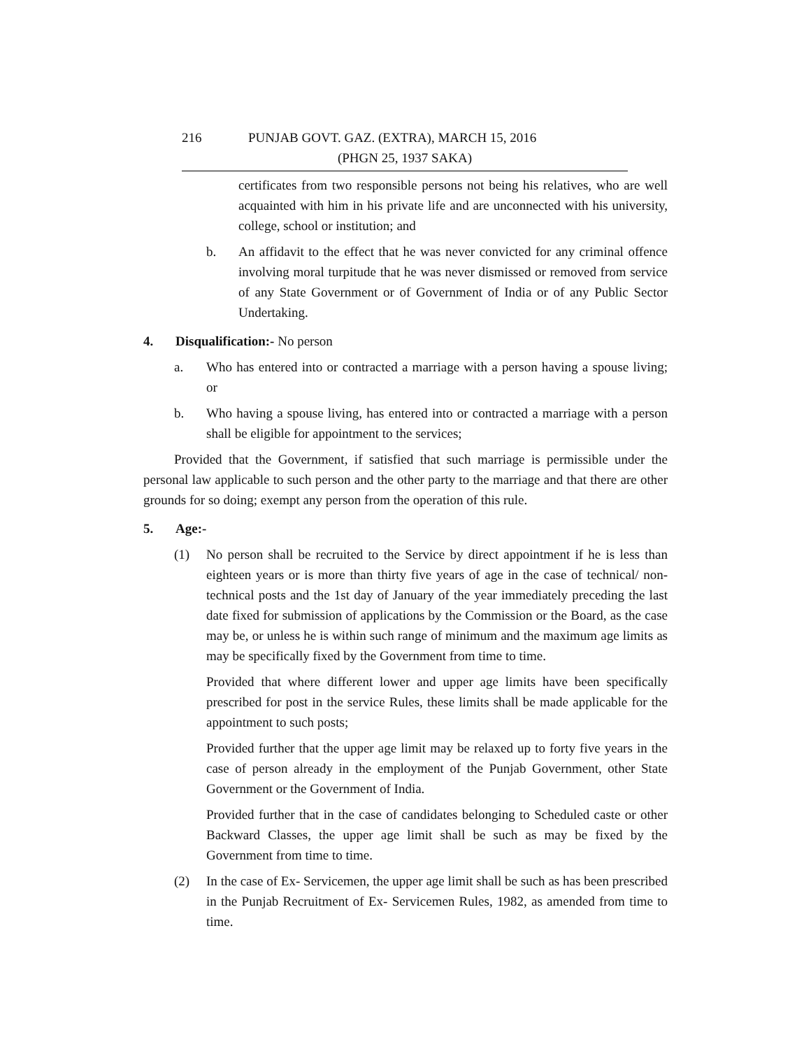216 PUNJAB GOVT. GAZ. (EXTRA), MARCH 15, 2016
(PHGN 25, 1937 SAKA)
certificates from two responsible persons not being his relatives, who are well acquainted with him in his private life and are unconnected with his university, college, school or institution; and
b. An affidavit to the effect that he was never convicted for any criminal offence involving moral turpitude that he was never dismissed or removed from service of any State Government or of Government of India or of any Public Sector Undertaking.
4. Disqualification:- No person
a. Who has entered into or contracted a marriage with a person having a spouse living; or
b. Who having a spouse living, has entered into or contracted a marriage with a person shall be eligible for appointment to the services;
Provided that the Government, if satisfied that such marriage is permissible under the personal law applicable to such person and the other party to the marriage and that there are other grounds for so doing; exempt any person from the operation of this rule.
5. Age:-
(1) No person shall be recruited to the Service by direct appointment if he is less than eighteen years or is more than thirty five years of age in the case of technical/ non-technical posts and the 1st day of January of the year immediately preceding the last date fixed for submission of applications by the Commission or the Board, as the case may be, or unless he is within such range of minimum and the maximum age limits as may be specifically fixed by the Government from time to time.
Provided that where different lower and upper age limits have been specifically prescribed for post in the service Rules, these limits shall be made applicable for the appointment to such posts;
Provided further that the upper age limit may be relaxed up to forty five years in the case of person already in the employment of the Punjab Government, other State Government or the Government of India.
Provided further that in the case of candidates belonging to Scheduled caste or other Backward Classes, the upper age limit shall be such as may be fixed by the Government from time to time.
(2) In the case of Ex- Servicemen, the upper age limit shall be such as has been prescribed in the Punjab Recruitment of Ex- Servicemen Rules, 1982, as amended from time to time.